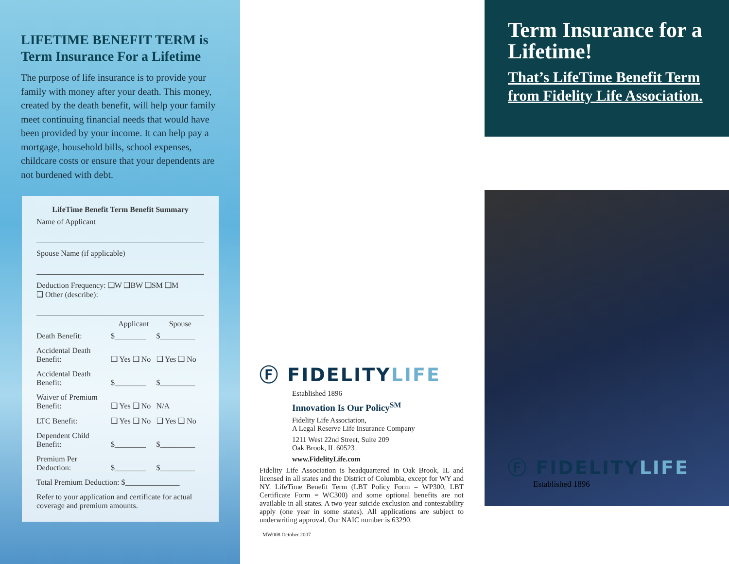LIFETIME BENEFIT TERM is Term Insurance For a Lifetime
The purpose of life insurance is to provide your family with money after your death. This money, created by the death benefit, will help your family meet continuing financial needs that would have been provided by your income. It can help pay a mortgage, household bills, school expenses, childcare costs or ensure that your dependents are not burdened with debt.
| LifeTime Benefit Term Benefit Summary | | |
| --- | --- | --- |
| Name of Applicant | | |
| Spouse Name (if applicable) | | |
| Deduction Frequency: ❑W ❑BW ❑SM ❑M ❑ Other (describe): | | |
| | Applicant | Spouse |
| Death Benefit: | $________ | $_________ |
| Accidental Death Benefit: | ❑ Yes ❑ No | ❑ Yes ❑ No |
| Accidental Death Benefit: | $________ | $_________ |
| Waiver of Premium Benefit: | ❑ Yes ❑ No | N/A |
| LTC Benefit: | ❑ Yes ❑ No | ❑ Yes ❑ No |
| Dependent Child Benefit: | $________ | $_________ |
| Premium Per Deduction: | $________ | $_________ |
| Total Premium Deduction: $______________ | | |
| Refer to your application and certificate for actual coverage and premium amounts. | | |
Ⓕ FIDELITYLIFE
Established 1896
Innovation Is Our Policy<sup>SM</sup>
Fidelity Life Association,
A Legal Reserve Life Insurance Company
1211 West 22nd Street, Suite 209
Oak Brook, IL 60523
www.FidelityLife.com
Fidelity Life Association is headquartered in Oak Brook, IL and licensed in all states and the District of Columbia, except for WY and NY. LifeTime Benefit Term (LBT Policy Form = WP300, LBT Certificate Form = WC300) and some optional benefits are not available in all states. A two-year suicide exclusion and contestability apply (one year in some states). All applications are subject to underwriting approval. Our NAIC number is 63290.
MW008 October 2007
Term Insurance for a Lifetime!
That’s LifeTime Benefit Term from Fidelity Life Association.
Ⓕ FIDELITYLIFE
Established 1896